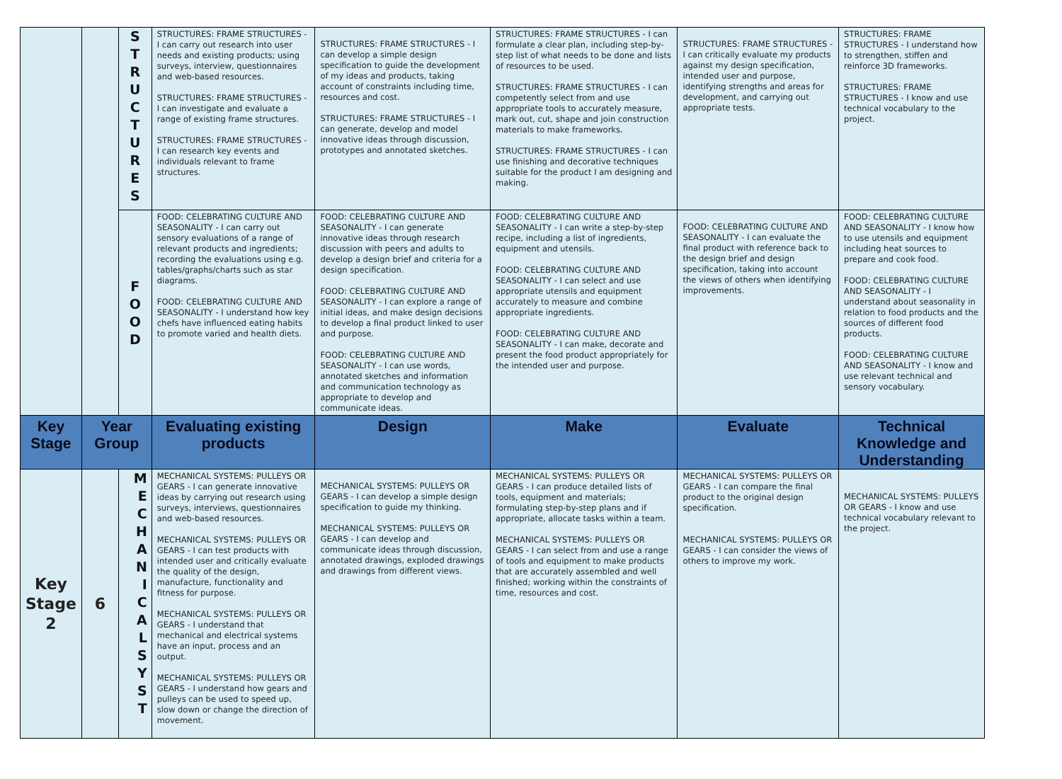| | | S T R U C T U R E S | STRUCTURES: FRAME STRUCTURES - I can carry out research into user needs and existing products; using surveys, interview, questionnaires and web-based resources. STRUCTURES: FRAME STRUCTURES - I can investigate and evaluate a range of existing frame structures. STRUCTURES: FRAME STRUCTURES - I can research key events and individuals relevant to frame structures. | STRUCTURES: FRAME STRUCTURES - I can develop a simple design specification to guide the development of my ideas and products, taking account of constraints including time, resources and cost. STRUCTURES: FRAME STRUCTURES - I can generate, develop and model innovative ideas through discussion, prototypes and annotated sketches. | STRUCTURES: FRAME STRUCTURES - I can formulate a clear plan, including step-by-step list of what needs to be done and lists of resources to be used. STRUCTURES: FRAME STRUCTURES - I can competently select from and use appropriate tools to accurately measure, mark out, cut, shape and join construction materials to make frameworks. STRUCTURES: FRAME STRUCTURES - I can use finishing and decorative techniques suitable for the product I am designing and making. | STRUCTURES: FRAME STRUCTURES - I can critically evaluate my products against my design specification, intended user and purpose, identifying strengths and areas for development, and carrying out appropriate tests. | STRUCTURES: FRAME STRUCTURES - I understand how to strengthen, stiffen and reinforce 3D frameworks. STRUCTURES: FRAME STRUCTURES - I know and use technical vocabulary to the project. |
| | | F O O D | FOOD: CELEBRATING CULTURE AND SEASONALITY - I can carry out sensory evaluations of a range of relevant products and ingredients; recording the evaluations using e.g. tables/graphs/charts such as star diagrams. FOOD: CELEBRATING CULTURE AND SEASONALITY - I understand how key chefs have influenced eating habits to promote varied and health diets. | FOOD: CELEBRATING CULTURE AND SEASONALITY - I can generate innovative ideas through research discussion with peers and adults to develop a design brief and criteria for a design specification. FOOD: CELEBRATING CULTURE AND SEASONALITY - I can explore a range of initial ideas, and make design decisions to develop a final product linked to user and purpose. FOOD: CELEBRATING CULTURE AND SEASONALITY - I can use words, annotated sketches and information and communication technology as appropriate to develop and communicate ideas. | FOOD: CELEBRATING CULTURE AND SEASONALITY - I can write a step-by-step recipe, including a list of ingredients, equipment and utensils. FOOD: CELEBRATING CULTURE AND SEASONALITY - I can select and use appropriate utensils and equipment accurately to measure and combine appropriate ingredients. FOOD: CELEBRATING CULTURE AND SEASONALITY - I can make, decorate and present the food product appropriately for the intended user and purpose. | FOOD: CELEBRATING CULTURE AND SEASONALITY - I can evaluate the final product with reference back to the design brief and design specification, taking into account the views of others when identifying improvements. | FOOD: CELEBRATING CULTURE AND SEASONALITY - I know how to use utensils and equipment including heat sources to prepare and cook food. FOOD: CELEBRATING CULTURE AND SEASONALITY - I understand about seasonality in relation to food products and the sources of different food products. FOOD: CELEBRATING CULTURE AND SEASONALITY - I know and use relevant technical and sensory vocabulary. |
| Key Stage | Year Group | | Evaluating existing products | Design | Make | Evaluate | Technical Knowledge and Understanding |
| Key Stage 2 | 6 | M E C H A N I C A L S Y S T | MECHANICAL SYSTEMS: PULLEYS OR GEARS - I can generate innovative ideas by carrying out research using surveys, interviews, questionnaires and web-based resources. MECHANICAL SYSTEMS: PULLEYS OR GEARS - I can test products with intended user and critically evaluate the quality of the design, manufacture, functionality and fitness for purpose. MECHANICAL SYSTEMS: PULLEYS OR GEARS - I understand that mechanical and electrical systems have an input, process and an output. MECHANICAL SYSTEMS: PULLEYS OR GEARS - I understand how gears and pulleys can be used to speed up, slow down or change the direction of movement. | MECHANICAL SYSTEMS: PULLEYS OR GEARS - I can develop a simple design specification to guide my thinking. MECHANICAL SYSTEMS: PULLEYS OR GEARS - I can develop and communicate ideas through discussion, annotated drawings, exploded drawings and drawings from different views. | MECHANICAL SYSTEMS: PULLEYS OR GEARS - I can produce detailed lists of tools, equipment and materials; formulating step-by-step plans and if appropriate, allocate tasks within a team. MECHANICAL SYSTEMS: PULLEYS OR GEARS - I can select from and use a range of tools and equipment to make products that are accurately assembled and well finished; working within the constraints of time, resources and cost. | MECHANICAL SYSTEMS: PULLEYS OR GEARS - I can compare the final product to the original design specification. MECHANICAL SYSTEMS: PULLEYS OR GEARS - I can consider the views of others to improve my work. | MECHANICAL SYSTEMS: PULLEYS OR GEARS - I know and use technical vocabulary relevant to the project. |